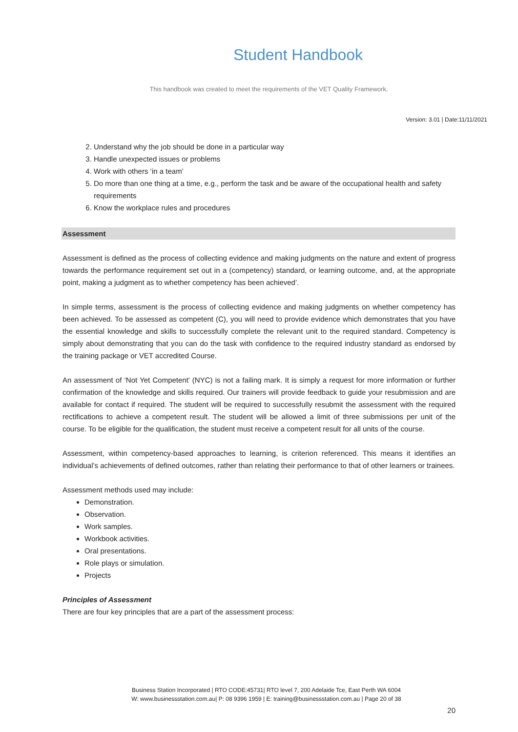Student Handbook
This handbook was created to meet the requirements of the VET Quality Framework.
Version: 3.01 | Date:11/11/2021
2. Understand why the job should be done in a particular way
3. Handle unexpected issues or problems
4. Work with others ‘in a team’
5. Do more than one thing at a time, e.g., perform the task and be aware of the occupational health and safety requirements
6. Know the workplace rules and procedures
Assessment
Assessment is defined as the process of collecting evidence and making judgments on the nature and extent of progress towards the performance requirement set out in a (competency) standard, or learning outcome, and, at the appropriate point, making a judgment as to whether competency has been achieved’.
In simple terms, assessment is the process of collecting evidence and making judgments on whether competency has been achieved. To be assessed as competent (C), you will need to provide evidence which demonstrates that you have the essential knowledge and skills to successfully complete the relevant unit to the required standard. Competency is simply about demonstrating that you can do the task with confidence to the required industry standard as endorsed by the training package or VET accredited Course.
An assessment of ‘Not Yet Competent’ (NYC) is not a failing mark. It is simply a request for more information or further confirmation of the knowledge and skills required. Our trainers will provide feedback to guide your resubmission and are available for contact if required. The student will be required to successfully resubmit the assessment with the required rectifications to achieve a competent result. The student will be allowed a limit of three submissions per unit of the course. To be eligible for the qualification, the student must receive a competent result for all units of the course.
Assessment, within competency-based approaches to learning, is criterion referenced. This means it identifies an individual’s achievements of defined outcomes, rather than relating their performance to that of other learners or trainees.
Assessment methods used may include:
Demonstration.
Observation.
Work samples.
Workbook activities.
Oral presentations.
Role plays or simulation.
Projects
Principles of Assessment
There are four key principles that are a part of the assessment process:
Business Station Incorporated | RTO CODE:45731| RTO level 7, 200 Adelaide Tce, East Perth WA 6004
W: www.businessstation.com.au| P: 08 9396 1959 | E: training@businessstation.com.au | Page 20 of 38
20